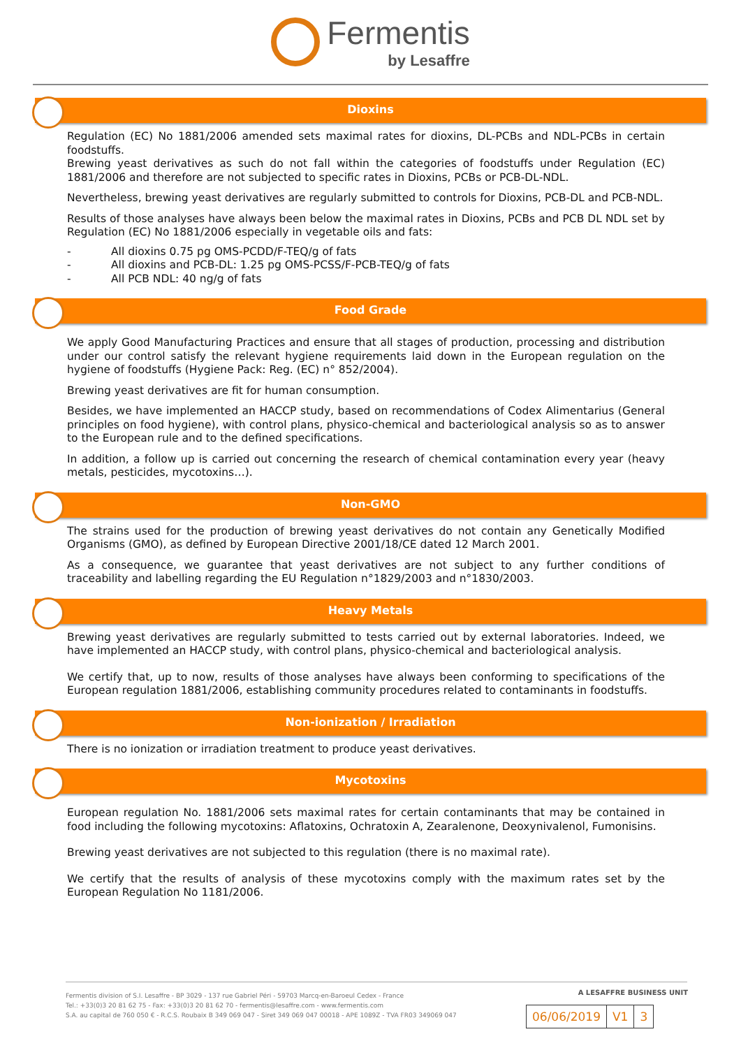Fermentis
by Lesaffre
Dioxins
Regulation (EC) No 1881/2006 amended sets maximal rates for dioxins, DL-PCBs and NDL-PCBs in certain foodstuffs.
Brewing yeast derivatives as such do not fall within the categories of foodstuffs under Regulation (EC) 1881/2006 and therefore are not subjected to specific rates in Dioxins, PCBs or PCB-DL-NDL.
Nevertheless, brewing yeast derivatives are regularly submitted to controls for Dioxins, PCB-DL and PCB-NDL.
Results of those analyses have always been below the maximal rates in Dioxins, PCBs and PCB DL NDL set by Regulation (EC) No 1881/2006 especially in vegetable oils and fats:
- All dioxins 0.75 pg OMS-PCDD/F-TEQ/g of fats
- All dioxins and PCB-DL: 1.25 pg OMS-PCSS/F-PCB-TEQ/g of fats
- All PCB NDL: 40 ng/g of fats
Food Grade
We apply Good Manufacturing Practices and ensure that all stages of production, processing and distribution under our control satisfy the relevant hygiene requirements laid down in the European regulation on the hygiene of foodstuffs (Hygiene Pack: Reg. (EC) n° 852/2004).
Brewing yeast derivatives are fit for human consumption.
Besides, we have implemented an HACCP study, based on recommendations of Codex Alimentarius (General principles on food hygiene), with control plans, physico-chemical and bacteriological analysis so as to answer to the European rule and to the defined specifications.
In addition, a follow up is carried out concerning the research of chemical contamination every year (heavy metals, pesticides, mycotoxins…).
Non-GMO
The strains used for the production of brewing yeast derivatives do not contain any Genetically Modified Organisms (GMO), as defined by European Directive 2001/18/CE dated 12 March 2001.
As a consequence, we guarantee that yeast derivatives are not subject to any further conditions of traceability and labelling regarding the EU Regulation n°1829/2003 and n°1830/2003.
Heavy Metals
Brewing yeast derivatives are regularly submitted to tests carried out by external laboratories. Indeed, we have implemented an HACCP study, with control plans, physico-chemical and bacteriological analysis.
We certify that, up to now, results of those analyses have always been conforming to specifications of the European regulation 1881/2006, establishing community procedures related to contaminants in foodstuffs.
Non-ionization / Irradiation
There is no ionization or irradiation treatment to produce yeast derivatives.
Mycotoxins
European regulation No. 1881/2006 sets maximal rates for certain contaminants that may be contained in food including the following mycotoxins: Aflatoxins, Ochratoxin A, Zearalenone, Deoxynivalenol, Fumonisins.
Brewing yeast derivatives are not subjected to this regulation (there is no maximal rate).
We certify that the results of analysis of these mycotoxins comply with the maximum rates set by the European Regulation No 1181/2006.
A LESAFFRE BUSINESS UNIT
Fermentis division of S.I. Lesaffre - BP 3029 - 137 rue Gabriel Péri - 59703 Marcq-en-Baroeul Cedex - France
Tel.: +33(0)3 20 81 62 75 - Fax: +33(0)3 20 81 62 70 - fermentis@lesaffre.com - www.fermentis.com
S.A. au capital de 760 050 € - R.C.S. Roubaix B 349 069 047 - Siret 349 069 047 00018 - APE 1089Z - TVA FR03 349069 047
| 06/06/2019 | V1 | 3 |